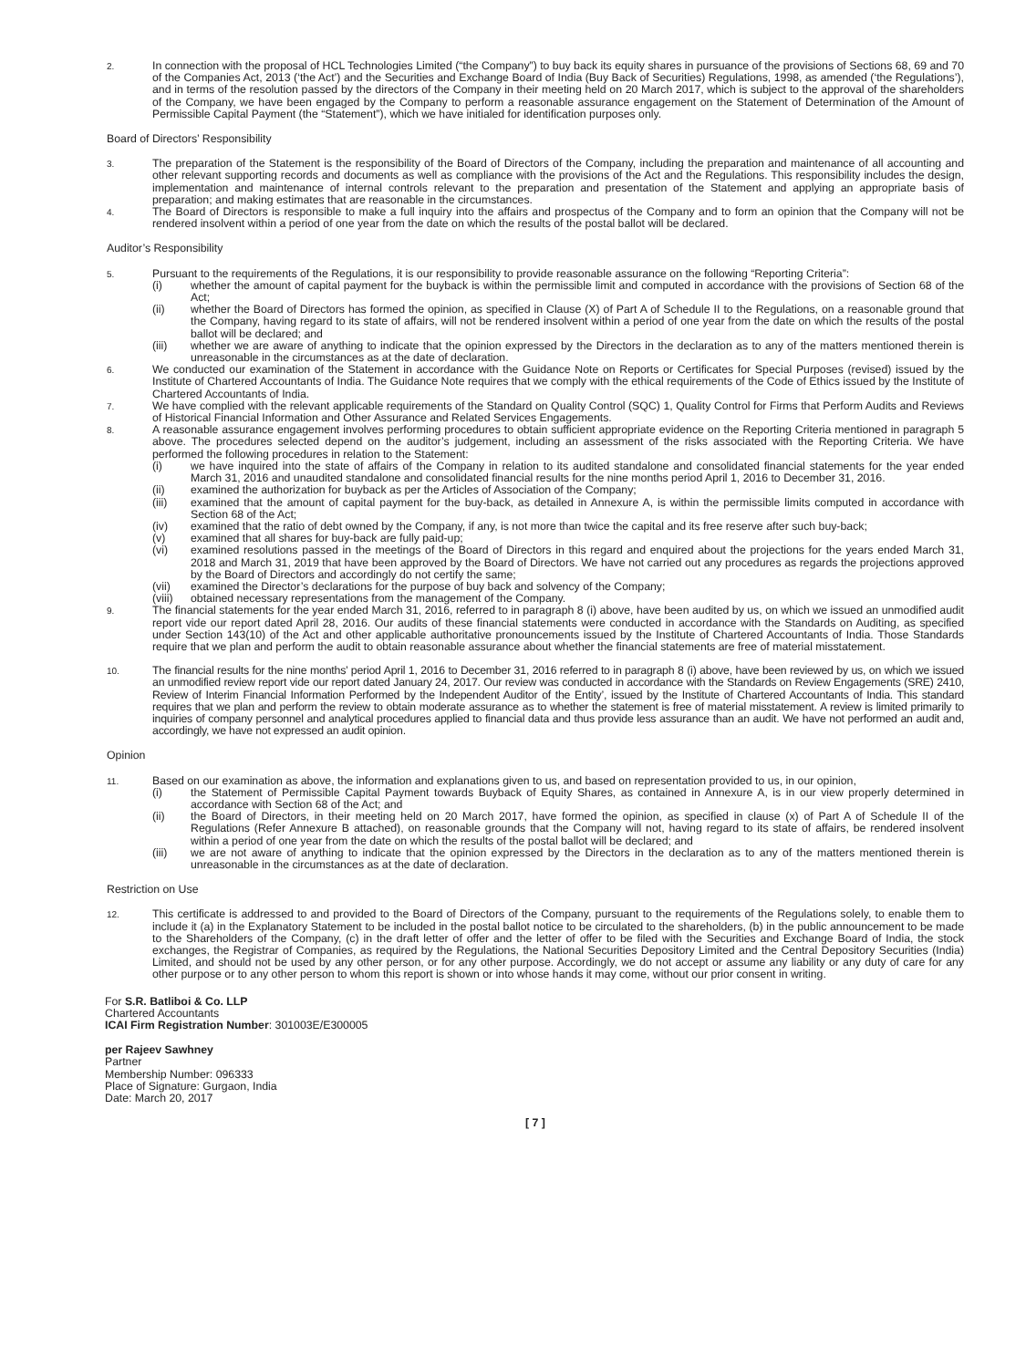2. In connection with the proposal of HCL Technologies Limited (“the Company”) to buy back its equity shares in pursuance of the provisions of Sections 68, 69 and 70 of the Companies Act, 2013 (‘the Act’) and the Securities and Exchange Board of India (Buy Back of Securities) Regulations, 1998, as amended (‘the Regulations’), and in terms of the resolution passed by the directors of the Company in their meeting held on 20 March 2017, which is subject to the approval of the shareholders of the Company, we have been engaged by the Company to perform a reasonable assurance engagement on the Statement of Determination of the Amount of Permissible Capital Payment (the “Statement”), which we have initialed for identification purposes only.
Board of Directors’ Responsibility
3. The preparation of the Statement is the responsibility of the Board of Directors of the Company, including the preparation and maintenance of all accounting and other relevant supporting records and documents as well as compliance with the provisions of the Act and the Regulations. This responsibility includes the design, implementation and maintenance of internal controls relevant to the preparation and presentation of the Statement and applying an appropriate basis of preparation; and making estimates that are reasonable in the circumstances.
4. The Board of Directors is responsible to make a full inquiry into the affairs and prospectus of the Company and to form an opinion that the Company will not be rendered insolvent within a period of one year from the date on which the results of the postal ballot will be declared.
Auditor’s Responsibility
5. Pursuant to the requirements of the Regulations, it is our responsibility to provide reasonable assurance on the following “Reporting Criteria”:
(i) whether the amount of capital payment for the buyback is within the permissible limit and computed in accordance with the provisions of Section 68 of the Act;
(ii) whether the Board of Directors has formed the opinion, as specified in Clause (X) of Part A of Schedule II to the Regulations, on a reasonable ground that the Company, having regard to its state of affairs, will not be rendered insolvent within a period of one year from the date on which the results of the postal ballot will be declared; and
(iii) whether we are aware of anything to indicate that the opinion expressed by the Directors in the declaration as to any of the matters mentioned therein is unreasonable in the circumstances as at the date of declaration.
6. We conducted our examination of the Statement in accordance with the Guidance Note on Reports or Certificates for Special Purposes (revised) issued by the Institute of Chartered Accountants of India. The Guidance Note requires that we comply with the ethical requirements of the Code of Ethics issued by the Institute of Chartered Accountants of India.
7. We have complied with the relevant applicable requirements of the Standard on Quality Control (SQC) 1, Quality Control for Firms that Perform Audits and Reviews of Historical Financial Information and Other Assurance and Related Services Engagements.
8. A reasonable assurance engagement involves performing procedures to obtain sufficient appropriate evidence on the Reporting Criteria mentioned in paragraph 5 above. The procedures selected depend on the auditor’s judgement, including an assessment of the risks associated with the Reporting Criteria. We have performed the following procedures in relation to the Statement:
(i) we have inquired into the state of affairs of the Company in relation to its audited standalone and consolidated financial statements for the year ended March 31, 2016 and unaudited standalone and consolidated financial results for the nine months period April 1, 2016 to December 31, 2016.
(ii) examined the authorization for buyback as per the Articles of Association of the Company;
(iii) examined that the amount of capital payment for the buy-back, as detailed in Annexure A, is within the permissible limits computed in accordance with Section 68 of the Act;
(iv) examined that the ratio of debt owned by the Company, if any, is not more than twice the capital and its free reserve after such buy-back;
(v) examined that all shares for buy-back are fully paid-up;
(vi) examined resolutions passed in the meetings of the Board of Directors in this regard and enquired about the projections for the years ended March 31, 2018 and March 31, 2019 that have been approved by the Board of Directors. We have not carried out any procedures as regards the projections approved by the Board of Directors and accordingly do not certify the same;
(vii) examined the Director’s declarations for the purpose of buy back and solvency of the Company;
(viii) obtained necessary representations from the management of the Company.
9. The financial statements for the year ended March 31, 2016, referred to in paragraph 8 (i) above, have been audited by us, on which we issued an unmodified audit report vide our report dated April 28, 2016. Our audits of these financial statements were conducted in accordance with the Standards on Auditing, as specified under Section 143(10) of the Act and other applicable authoritative pronouncements issued by the Institute of Chartered Accountants of India. Those Standards require that we plan and perform the audit to obtain reasonable assurance about whether the financial statements are free of material misstatement.
10. The financial results for the nine months’ period April 1, 2016 to December 31, 2016 referred to in paragraph 8 (i) above, have been reviewed by us, on which we issued an unmodified review report vide our report dated January 24, 2017. Our review was conducted in accordance with the Standards on Review Engagements (SRE) 2410, Review of Interim Financial Information Performed by the Independent Auditor of the Entity’, issued by the Institute of Chartered Accountants of India. This standard requires that we plan and perform the review to obtain moderate assurance as to whether the statement is free of material misstatement. A review is limited primarily to inquiries of company personnel and analytical procedures applied to financial data and thus provide less assurance than an audit. We have not performed an audit and, accordingly, we have not expressed an audit opinion.
Opinion
11. Based on our examination as above, the information and explanations given to us, and based on representation provided to us, in our opinion,
(i) the Statement of Permissible Capital Payment towards Buyback of Equity Shares, as contained in Annexure A, is in our view properly determined in accordance with Section 68 of the Act; and
(ii) the Board of Directors, in their meeting held on 20 March 2017, have formed the opinion, as specified in clause (x) of Part A of Schedule II of the Regulations (Refer Annexure B attached), on reasonable grounds that the Company will not, having regard to its state of affairs, be rendered insolvent within a period of one year from the date on which the results of the postal ballot will be declared; and
(iii) we are not aware of anything to indicate that the opinion expressed by the Directors in the declaration as to any of the matters mentioned therein is unreasonable in the circumstances as at the date of declaration.
Restriction on Use
12. This certificate is addressed to and provided to the Board of Directors of the Company, pursuant to the requirements of the Regulations solely, to enable them to include it (a) in the Explanatory Statement to be included in the postal ballot notice to be circulated to the shareholders, (b) in the public announcement to be made to the Shareholders of the Company, (c) in the draft letter of offer and the letter of offer to be filed with the Securities and Exchange Board of India, the stock exchanges, the Registrar of Companies, as required by the Regulations, the National Securities Depository Limited and the Central Depository Securities (India) Limited, and should not be used by any other person, or for any other purpose. Accordingly, we do not accept or assume any liability or any duty of care for any other purpose or to any other person to whom this report is shown or into whose hands it may come, without our prior consent in writing.
For S.R. Batliboi & Co. LLP
Chartered Accountants
ICAI Firm Registration Number: 301003E/E300005
per Rajeev Sawhney
Partner
Membership Number: 096333
Place of Signature: Gurgaon, India
Date: March 20, 2017
[ 7 ]